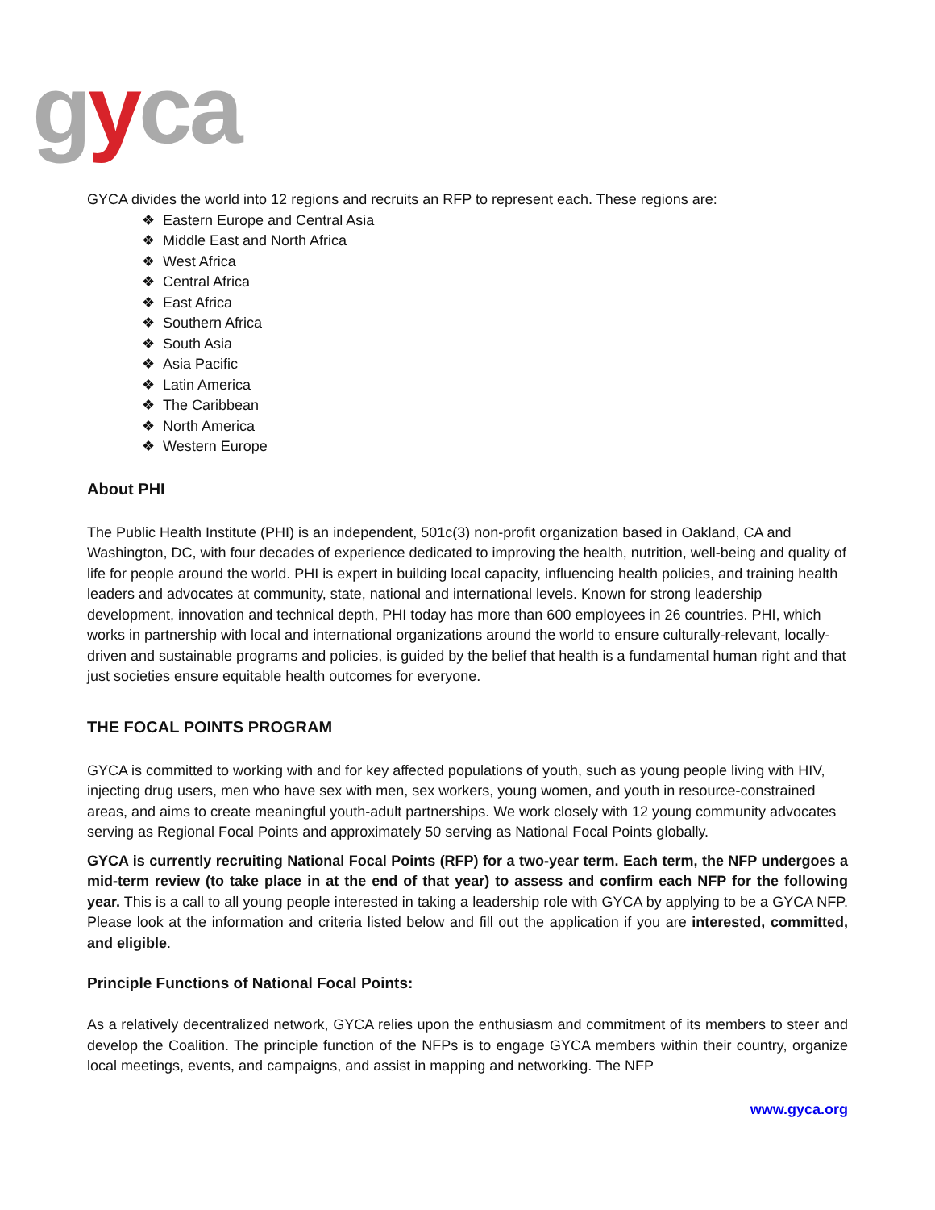gyca
GYCA divides the world into 12 regions and recruits an RFP to represent each. These regions are:
❖ Eastern Europe and Central Asia
❖ Middle East and North Africa
❖ West Africa
❖ Central Africa
❖ East Africa
❖ Southern Africa
❖ South Asia
❖ Asia Pacific
❖ Latin America
❖ The Caribbean
❖ North America
❖ Western Europe
About PHI
The Public Health Institute (PHI) is an independent, 501c(3) non-profit organization based in Oakland, CA and Washington, DC, with four decades of experience dedicated to improving the health, nutrition, well-being and quality of life for people around the world. PHI is expert in building local capacity, influencing health policies, and training health leaders and advocates at community, state, national and international levels. Known for strong leadership development, innovation and technical depth, PHI today has more than 600 employees in 26 countries. PHI, which works in partnership with local and international organizations around the world to ensure culturally-relevant, locally-driven and sustainable programs and policies, is guided by the belief that health is a fundamental human right and that just societies ensure equitable health outcomes for everyone.
THE FOCAL POINTS PROGRAM
GYCA is committed to working with and for key affected populations of youth, such as young people living with HIV, injecting drug users, men who have sex with men, sex workers, young women, and youth in resource-constrained areas, and aims to create meaningful youth-adult partnerships. We work closely with 12 young community advocates serving as Regional Focal Points and approximately 50 serving as National Focal Points globally.
GYCA is currently recruiting National Focal Points (RFP) for a two-year term. Each term, the NFP undergoes a mid-term review (to take place in at the end of that year) to assess and confirm each NFP for the following year. This is a call to all young people interested in taking a leadership role with GYCA by applying to be a GYCA NFP. Please look at the information and criteria listed below and fill out the application if you are interested, committed, and eligible.
Principle Functions of National Focal Points:
As a relatively decentralized network, GYCA relies upon the enthusiasm and commitment of its members to steer and develop the Coalition. The principle function of the NFPs is to engage GYCA members within their country, organize local meetings, events, and campaigns, and assist in mapping and networking. The NFP
www.gyca.org